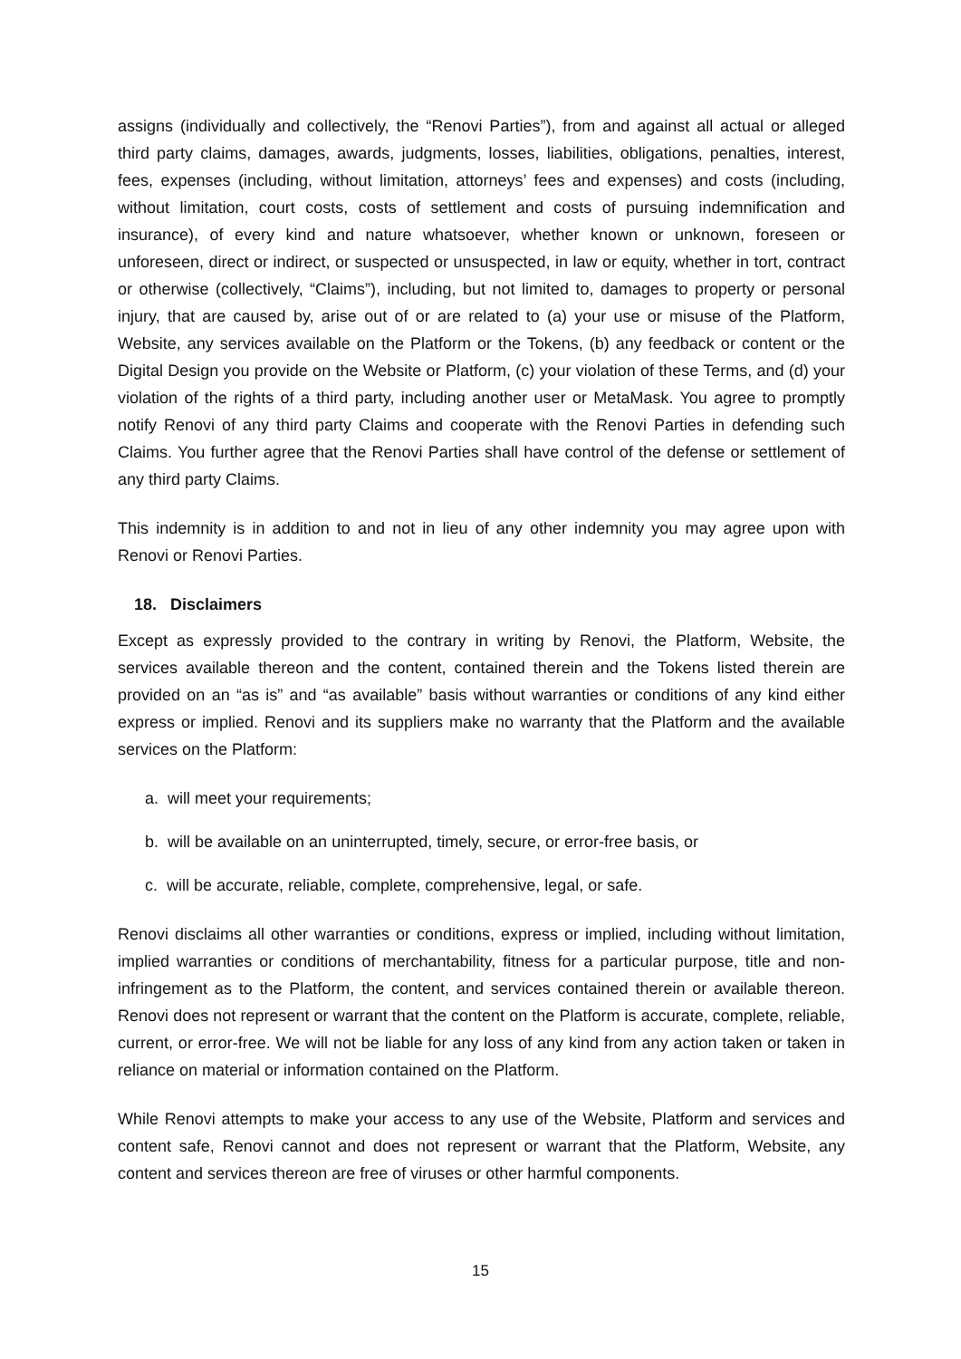assigns (individually and collectively, the “Renovi Parties”), from and against all actual or alleged third party claims, damages, awards, judgments, losses, liabilities, obligations, penalties, interest, fees, expenses (including, without limitation, attorneys’ fees and expenses) and costs (including, without limitation, court costs, costs of settlement and costs of pursuing indemnification and insurance), of every kind and nature whatsoever, whether known or unknown, foreseen or unforeseen, direct or indirect, or suspected or unsuspected, in law or equity, whether in tort, contract or otherwise (collectively, “Claims”), including, but not limited to, damages to property or personal injury, that are caused by, arise out of or are related to (a) your use or misuse of the Platform, Website, any services available on the Platform or the Tokens, (b) any feedback or content or the Digital Design you provide on the Website or Platform, (c) your violation of these Terms, and (d) your violation of the rights of a third party, including another user or MetaMask. You agree to promptly notify Renovi of any third party Claims and cooperate with the Renovi Parties in defending such Claims. You further agree that the Renovi Parties shall have control of the defense or settlement of any third party Claims.
This indemnity is in addition to and not in lieu of any other indemnity you may agree upon with Renovi or Renovi Parties.
18. Disclaimers
Except as expressly provided to the contrary in writing by Renovi, the Platform, Website, the services available thereon and the content, contained therein and the Tokens listed therein are provided on an “as is” and “as available” basis without warranties or conditions of any kind either express or implied. Renovi and its suppliers make no warranty that the Platform and the available services on the Platform:
a. will meet your requirements;
b. will be available on an uninterrupted, timely, secure, or error-free basis, or
c. will be accurate, reliable, complete, comprehensive, legal, or safe.
Renovi disclaims all other warranties or conditions, express or implied, including without limitation, implied warranties or conditions of merchantability, fitness for a particular purpose, title and non-infringement as to the Platform, the content, and services contained therein or available thereon. Renovi does not represent or warrant that the content on the Platform is accurate, complete, reliable, current, or error-free. We will not be liable for any loss of any kind from any action taken or taken in reliance on material or information contained on the Platform.
While Renovi attempts to make your access to any use of the Website, Platform and services and content safe, Renovi cannot and does not represent or warrant that the Platform, Website, any content and services thereon are free of viruses or other harmful components.
15